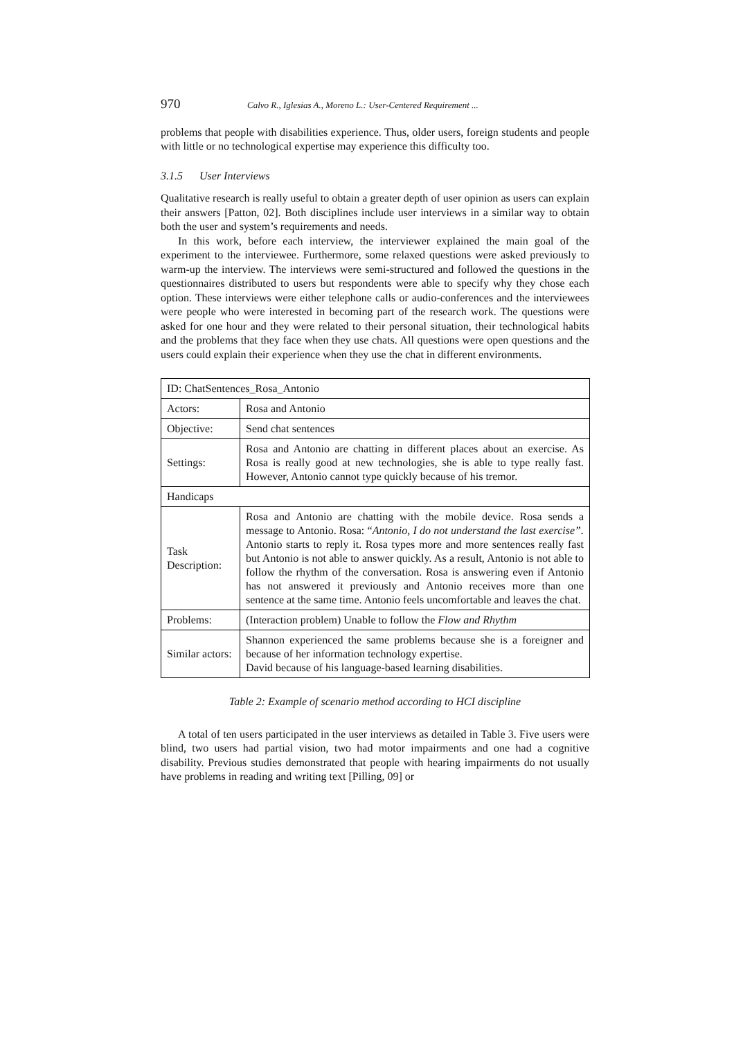970 Calvo R., Iglesias A., Moreno L.: User-Centered Requirement ...
problems that people with disabilities experience. Thus, older users, foreign students and people with little or no technological expertise may experience this difficulty too.
3.1.5 User Interviews
Qualitative research is really useful to obtain a greater depth of user opinion as users can explain their answers [Patton, 02]. Both disciplines include user interviews in a similar way to obtain both the user and system’s requirements and needs.
In this work, before each interview, the interviewer explained the main goal of the experiment to the interviewee. Furthermore, some relaxed questions were asked previously to warm-up the interview. The interviews were semi-structured and followed the questions in the questionnaires distributed to users but respondents were able to specify why they chose each option. These interviews were either telephone calls or audio-conferences and the interviewees were people who were interested in becoming part of the research work. The questions were asked for one hour and they were related to their personal situation, their technological habits and the problems that they face when they use chats. All questions were open questions and the users could explain their experience when they use the chat in different environments.
| ID: ChatSentences_Rosa_Antonio | |
| Actors: | Rosa and Antonio |
| Objective: | Send chat sentences |
| Settings: | Rosa and Antonio are chatting in different places about an exercise. As Rosa is really good at new technologies, she is able to type really fast. However, Antonio cannot type quickly because of his tremor. |
| Handicaps | |
| Task Description: | Rosa and Antonio are chatting with the mobile device. Rosa sends a message to Antonio. Rosa: “ Antonio, I do not understand the last exercise”. Antonio starts to reply it. Rosa types more and more sentences really fast but Antonio is not able to answer quickly. As a result, Antonio is not able to follow the rhythm of the conversation. Rosa is answering even if Antonio has not answered it previously and Antonio receives more than one sentence at the same time. Antonio feels uncomfortable and leaves the chat. |
| Problems: | (Interaction problem) Unable to follow the Flow and Rhythm |
| Similar actors: | Shannon experienced the same problems because she is a foreigner and because of her information technology expertise. David because of his language-based learning disabilities. |
Table 2: Example of scenario method according to HCI discipline
A total of ten users participated in the user interviews as detailed in Table 3. Five users were blind, two users had partial vision, two had motor impairments and one had a cognitive disability. Previous studies demonstrated that people with hearing impairments do not usually have problems in reading and writing text [Pilling, 09] or